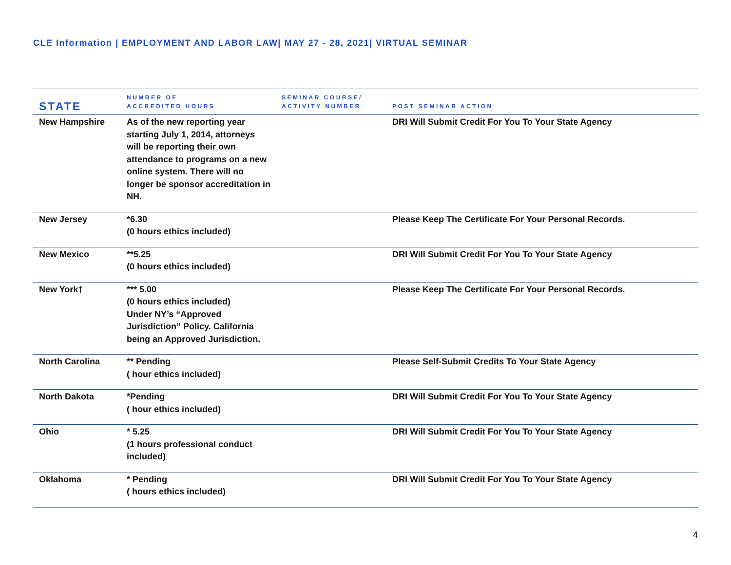CLE Information | EMPLOYMENT AND LABOR LAW| MAY 27 - 28, 2021| VIRTUAL SEMINAR
| STATE | NUMBER OF ACCREDITED HOURS | SEMINAR COURSE/ ACTIVITY NUMBER | POST SEMINAR ACTION |
| --- | --- | --- | --- |
| New Hampshire | As of the new reporting year starting July 1, 2014, attorneys will be reporting their own attendance to programs on a new online system. There will no longer be sponsor accreditation in NH. | | DRI Will Submit Credit For You To Your State Agency |
| New Jersey | *6.30 (0 hours ethics included) | | Please Keep The Certificate For Your Personal Records. |
| New Mexico | **5.25 (0 hours ethics included) | | DRI Will Submit Credit For You To Your State Agency |
| New York† | *** 5.00 (0 hours ethics included) Under NY’s “Approved Jurisdiction” Policy. California being an Approved Jurisdiction. | | Please Keep The Certificate For Your Personal Records. |
| North Carolina | ** Pending ( hour ethics included) | | Please Self-Submit Credits To Your State Agency |
| North Dakota | *Pending ( hour ethics included) | | DRI Will Submit Credit For You To Your State Agency |
| Ohio | * 5.25 (1 hours professional conduct included) | | DRI Will Submit Credit For You To Your State Agency |
| Oklahoma | * Pending ( hours ethics included) | | DRI Will Submit Credit For You To Your State Agency |
4